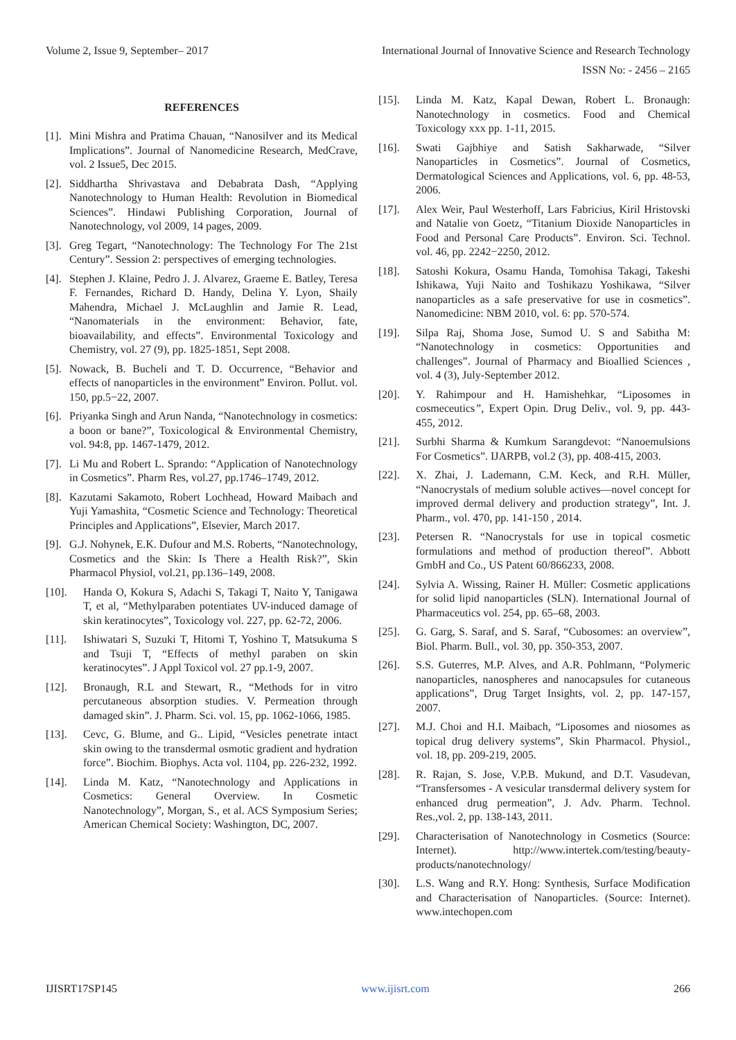Volume 2, Issue 9, September– 2017 International Journal of Innovative Science and Research Technology
ISSN No: - 2456 – 2165
REFERENCES
[1]. Mini Mishra and Pratima Chauan, “Nanosilver and its Medical Implications”. Journal of Nanomedicine Research, MedCrave, vol. 2 Issue5, Dec 2015.
[2]. Siddhartha Shrivastava and Debabrata Dash, “Applying Nanotechnology to Human Health: Revolution in Biomedical Sciences”. Hindawi Publishing Corporation, Journal of Nanotechnology, vol 2009, 14 pages, 2009.
[3]. Greg Tegart, “Nanotechnology: The Technology For The 21st Century”. Session 2: perspectives of emerging technologies.
[4]. Stephen J. Klaine, Pedro J. J. Alvarez, Graeme E. Batley, Teresa F. Fernandes, Richard D. Handy, Delina Y. Lyon, Shaily Mahendra, Michael J. McLaughlin and Jamie R. Lead, “Nanomaterials in the environment: Behavior, fate, bioavailability, and effects”. Environmental Toxicology and Chemistry, vol. 27 (9), pp. 1825-1851, Sept 2008.
[5]. Nowack, B. Bucheli and T. D. Occurrence, “Behavior and effects of nanoparticles in the environment” Environ. Pollut. vol. 150, pp.5−22, 2007.
[6]. Priyanka Singh and Arun Nanda, “Nanotechnology in cosmetics: a boon or bane?”, Toxicological & Environmental Chemistry, vol. 94:8, pp. 1467-1479, 2012.
[7]. Li Mu and Robert L. Sprando: “Application of Nanotechnology in Cosmetics”. Pharm Res, vol.27, pp.1746–1749, 2012.
[8]. Kazutami Sakamoto, Robert Lochhead, Howard Maibach and Yuji Yamashita, “Cosmetic Science and Technology: Theoretical Principles and Applications”, Elsevier, March 2017.
[9]. G.J. Nohynek, E.K. Dufour and M.S. Roberts, “Nanotechnology, Cosmetics and the Skin: Is There a Health Risk?”, Skin Pharmacol Physiol, vol.21, pp.136–149, 2008.
[10]. Handa O, Kokura S, Adachi S, Takagi T, Naito Y, Tanigawa T, et al, “Methylparaben potentiates UV-induced damage of skin keratinocytes”, Toxicology vol. 227, pp. 62-72, 2006.
[11]. Ishiwatari S, Suzuki T, Hitomi T, Yoshino T, Matsukuma S and Tsuji T, “Effects of methyl paraben on skin keratinocytes”. J Appl Toxicol vol. 27 pp.1-9, 2007.
[12]. Bronaugh, R.L and Stewart, R., “Methods for in vitro percutaneous absorption studies. V. Permeation through damaged skin”. J. Pharm. Sci. vol. 15, pp. 1062-1066, 1985.
[13]. Cevc, G. Blume, and G.. Lipid, “Vesicles penetrate intact skin owing to the transdermal osmotic gradient and hydration force”. Biochim. Biophys. Acta vol. 1104, pp. 226-232, 1992.
[14]. Linda M. Katz, “Nanotechnology and Applications in Cosmetics: General Overview. In Cosmetic Nanotechnology”, Morgan, S., et al. ACS Symposium Series; American Chemical Society: Washington, DC, 2007.
[15]. Linda M. Katz, Kapal Dewan, Robert L. Bronaugh: Nanotechnology in cosmetics. Food and Chemical Toxicology xxx pp. 1-11, 2015.
[16]. Swati Gajbhiye and Satish Sakharwade, “Silver Nanoparticles in Cosmetics”. Journal of Cosmetics, Dermatological Sciences and Applications, vol. 6, pp. 48-53, 2006.
[17]. Alex Weir, Paul Westerhoff, Lars Fabricius, Kiril Hristovski and Natalie von Goetz, “Titanium Dioxide Nanoparticles in Food and Personal Care Products”. Environ. Sci. Technol. vol. 46, pp. 2242−2250, 2012.
[18]. Satoshi Kokura, Osamu Handa, Tomohisa Takagi, Takeshi Ishikawa, Yuji Naito and Toshikazu Yoshikawa, “Silver nanoparticles as a safe preservative for use in cosmetics”. Nanomedicine: NBM 2010, vol. 6: pp. 570-574.
[19]. Silpa Raj, Shoma Jose, Sumod U. S and Sabitha M: “Nanotechnology in cosmetics: Opportunities and challenges”. Journal of Pharmacy and Bioallied Sciences , vol. 4 (3), July-September 2012.
[20]. Y. Rahimpour and H. Hamishehkar, “Liposomes in cosmeceutics”, Expert Opin. Drug Deliv., vol. 9, pp. 443-455, 2012.
[21]. Surbhi Sharma & Kumkum Sarangdevot: “Nanoemulsions For Cosmetics”. IJARPB, vol.2 (3), pp. 408-415, 2003.
[22]. X. Zhai, J. Lademann, C.M. Keck, and R.H. Müller, “Nanocrystals of medium soluble actives—novel concept for improved dermal delivery and production strategy”, Int. J. Pharm., vol. 470, pp. 141-150 , 2014.
[23]. Petersen R. “Nanocrystals for use in topical cosmetic formulations and method of production thereof”. Abbott GmbH and Co., US Patent 60/866233, 2008.
[24]. Sylvia A. Wissing, Rainer H. Müller: Cosmetic applications for solid lipid nanoparticles (SLN). International Journal of Pharmaceutics vol. 254, pp. 65–68, 2003.
[25]. G. Garg, S. Saraf, and S. Saraf, “Cubosomes: an overview”, Biol. Pharm. Bull., vol. 30, pp. 350-353, 2007.
[26]. S.S. Guterres, M.P. Alves, and A.R. Pohlmann, “Polymeric nanoparticles, nanospheres and nanocapsules for cutaneous applications”, Drug Target Insights, vol. 2, pp. 147-157, 2007.
[27]. M.J. Choi and H.I. Maibach, “Liposomes and niosomes as topical drug delivery systems”, Skin Pharmacol. Physiol., vol. 18, pp. 209-219, 2005.
[28]. R. Rajan, S. Jose, V.P.B. Mukund, and D.T. Vasudevan, “Transfersomes - A vesicular transdermal delivery system for enhanced drug permeation”, J. Adv. Pharm. Technol. Res.,vol. 2, pp. 138-143, 2011.
[29]. Characterisation of Nanotechnology in Cosmetics (Source: Internet). http://www.intertek.com/testing/beauty-products/nanotechnology/
[30]. L.S. Wang and R.Y. Hong: Synthesis, Surface Modification and Characterisation of Nanoparticles. (Source: Internet). www.intechopen.com
IJISRT17SP145 www.ijisrt.com 266